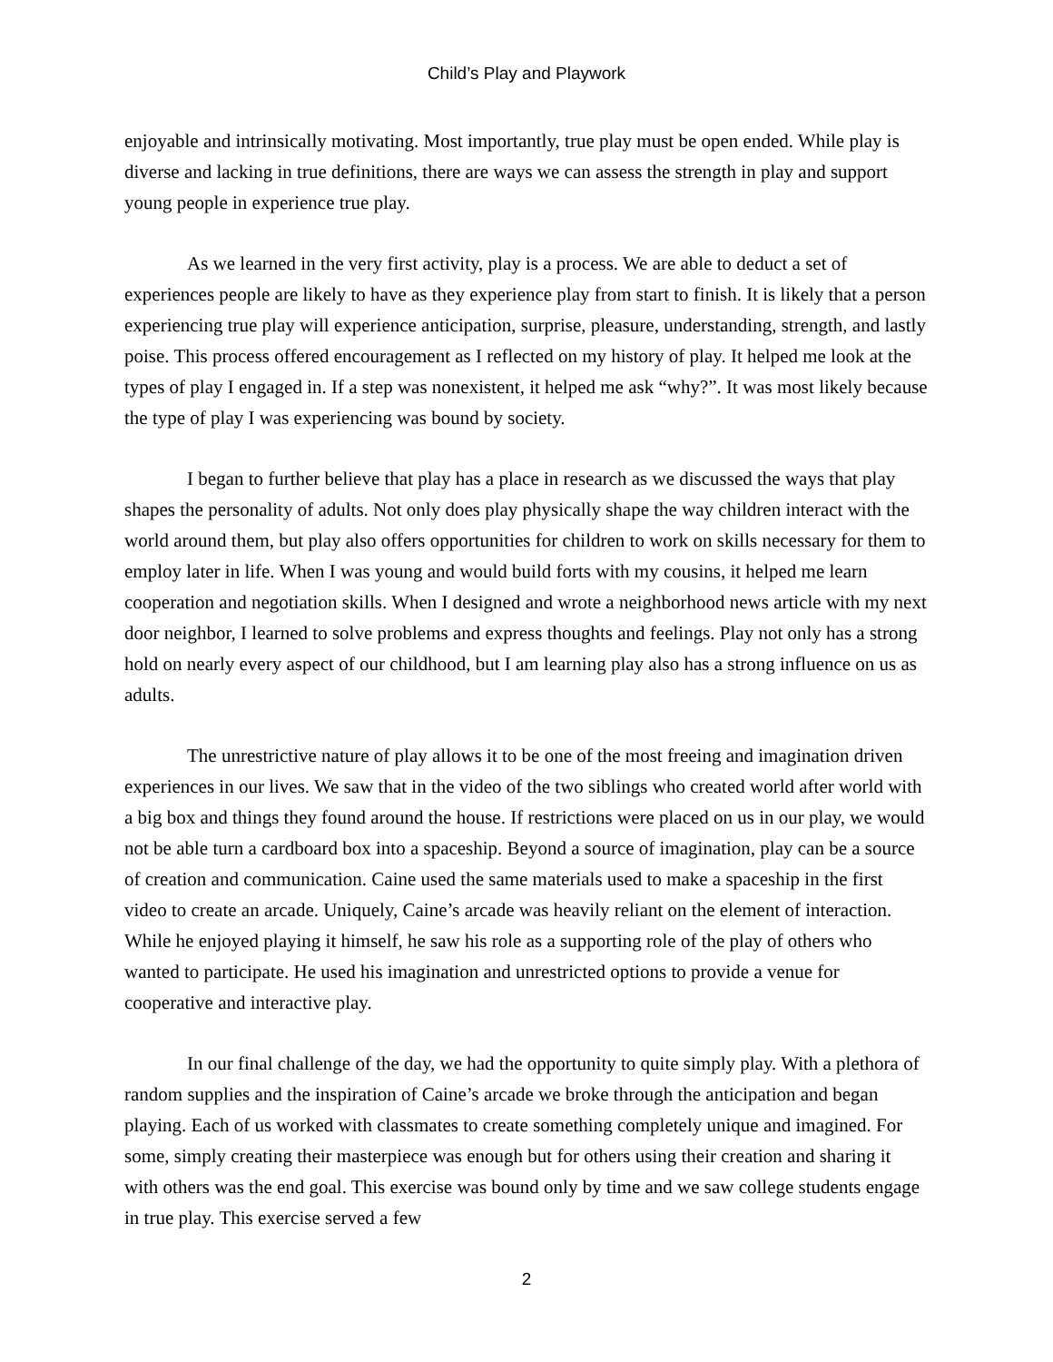Child’s Play and Playwork
enjoyable and intrinsically motivating. Most importantly, true play must be open ended. While play is diverse and lacking in true definitions, there are ways we can assess the strength in play and support young people in experience true play.
As we learned in the very first activity, play is a process. We are able to deduct a set of experiences people are likely to have as they experience play from start to finish. It is likely that a person experiencing true play will experience anticipation, surprise, pleasure, understanding, strength, and lastly poise. This process offered encouragement as I reflected on my history of play. It helped me look at the types of play I engaged in. If a step was nonexistent, it helped me ask “why?”. It was most likely because the type of play I was experiencing was bound by society.
I began to further believe that play has a place in research as we discussed the ways that play shapes the personality of adults. Not only does play physically shape the way children interact with the world around them, but play also offers opportunities for children to work on skills necessary for them to employ later in life. When I was young and would build forts with my cousins, it helped me learn cooperation and negotiation skills. When I designed and wrote a neighborhood news article with my next door neighbor, I learned to solve problems and express thoughts and feelings. Play not only has a strong hold on nearly every aspect of our childhood, but I am learning play also has a strong influence on us as adults.
The unrestrictive nature of play allows it to be one of the most freeing and imagination driven experiences in our lives. We saw that in the video of the two siblings who created world after world with a big box and things they found around the house. If restrictions were placed on us in our play, we would not be able turn a cardboard box into a spaceship. Beyond a source of imagination, play can be a source of creation and communication. Caine used the same materials used to make a spaceship in the first video to create an arcade. Uniquely, Caine’s arcade was heavily reliant on the element of interaction. While he enjoyed playing it himself, he saw his role as a supporting role of the play of others who wanted to participate. He used his imagination and unrestricted options to provide a venue for cooperative and interactive play.
In our final challenge of the day, we had the opportunity to quite simply play. With a plethora of random supplies and the inspiration of Caine’s arcade we broke through the anticipation and began playing. Each of us worked with classmates to create something completely unique and imagined. For some, simply creating their masterpiece was enough but for others using their creation and sharing it with others was the end goal. This exercise was bound only by time and we saw college students engage in true play. This exercise served a few
2